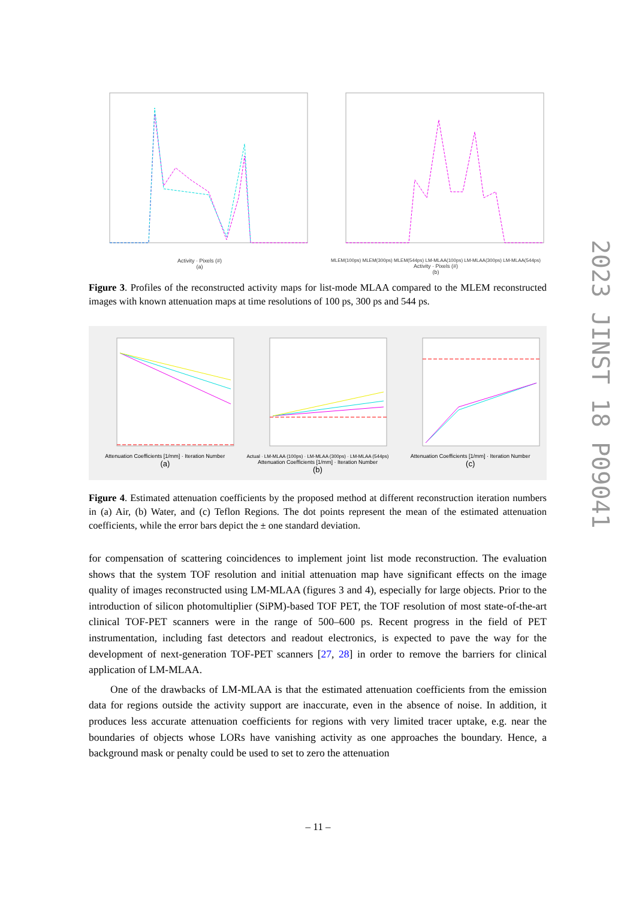Activity · Pixels (#)
(a)
MLEM(100ps) MLEM(300ps) MLEM(544ps) LM-MLAA(100ps) LM-MLAA(300ps) LM-MLAA(544ps)
Activity · Pixels (#)
(b)
Figure 3. Profiles of the reconstructed activity maps for list-mode MLAA compared to the MLEM reconstructed images with known attenuation maps at time resolutions of 100 ps, 300 ps and 544 ps.
Attenuation Coefficients [1/mm] · Iteration Number
(a)
Actual · LM-MLAA (100ps) · LM-MLAA (300ps) · LM-MLAA (544ps)
Attenuation Coefficients [1/mm] · Iteration Number
(b)
Attenuation Coefficients [1/mm] · Iteration Number
(c)
Figure 4. Estimated attenuation coefficients by the proposed method at different reconstruction iteration numbers in (a) Air, (b) Water, and (c) Teflon Regions. The dot points represent the mean of the estimated attenuation coefficients, while the error bars depict the ± one standard deviation.
for compensation of scattering coincidences to implement joint list mode reconstruction. The evaluation shows that the system TOF resolution and initial attenuation map have significant effects on the image quality of images reconstructed using LM-MLAA (figures 3 and 4), especially for large objects. Prior to the introduction of silicon photomultiplier (SiPM)-based TOF PET, the TOF resolution of most state-of-the-art clinical TOF-PET scanners were in the range of 500–600 ps. Recent progress in the field of PET instrumentation, including fast detectors and readout electronics, is expected to pave the way for the development of next-generation TOF-PET scanners [27, 28] in order to remove the barriers for clinical application of LM-MLAA.
One of the drawbacks of LM-MLAA is that the estimated attenuation coefficients from the emission data for regions outside the activity support are inaccurate, even in the absence of noise. In addition, it produces less accurate attenuation coefficients for regions with very limited tracer uptake, e.g. near the boundaries of objects whose LORs have vanishing activity as one approaches the boundary. Hence, a background mask or penalty could be used to set to zero the attenuation
2023 JINST 18 P09041
– 11 –